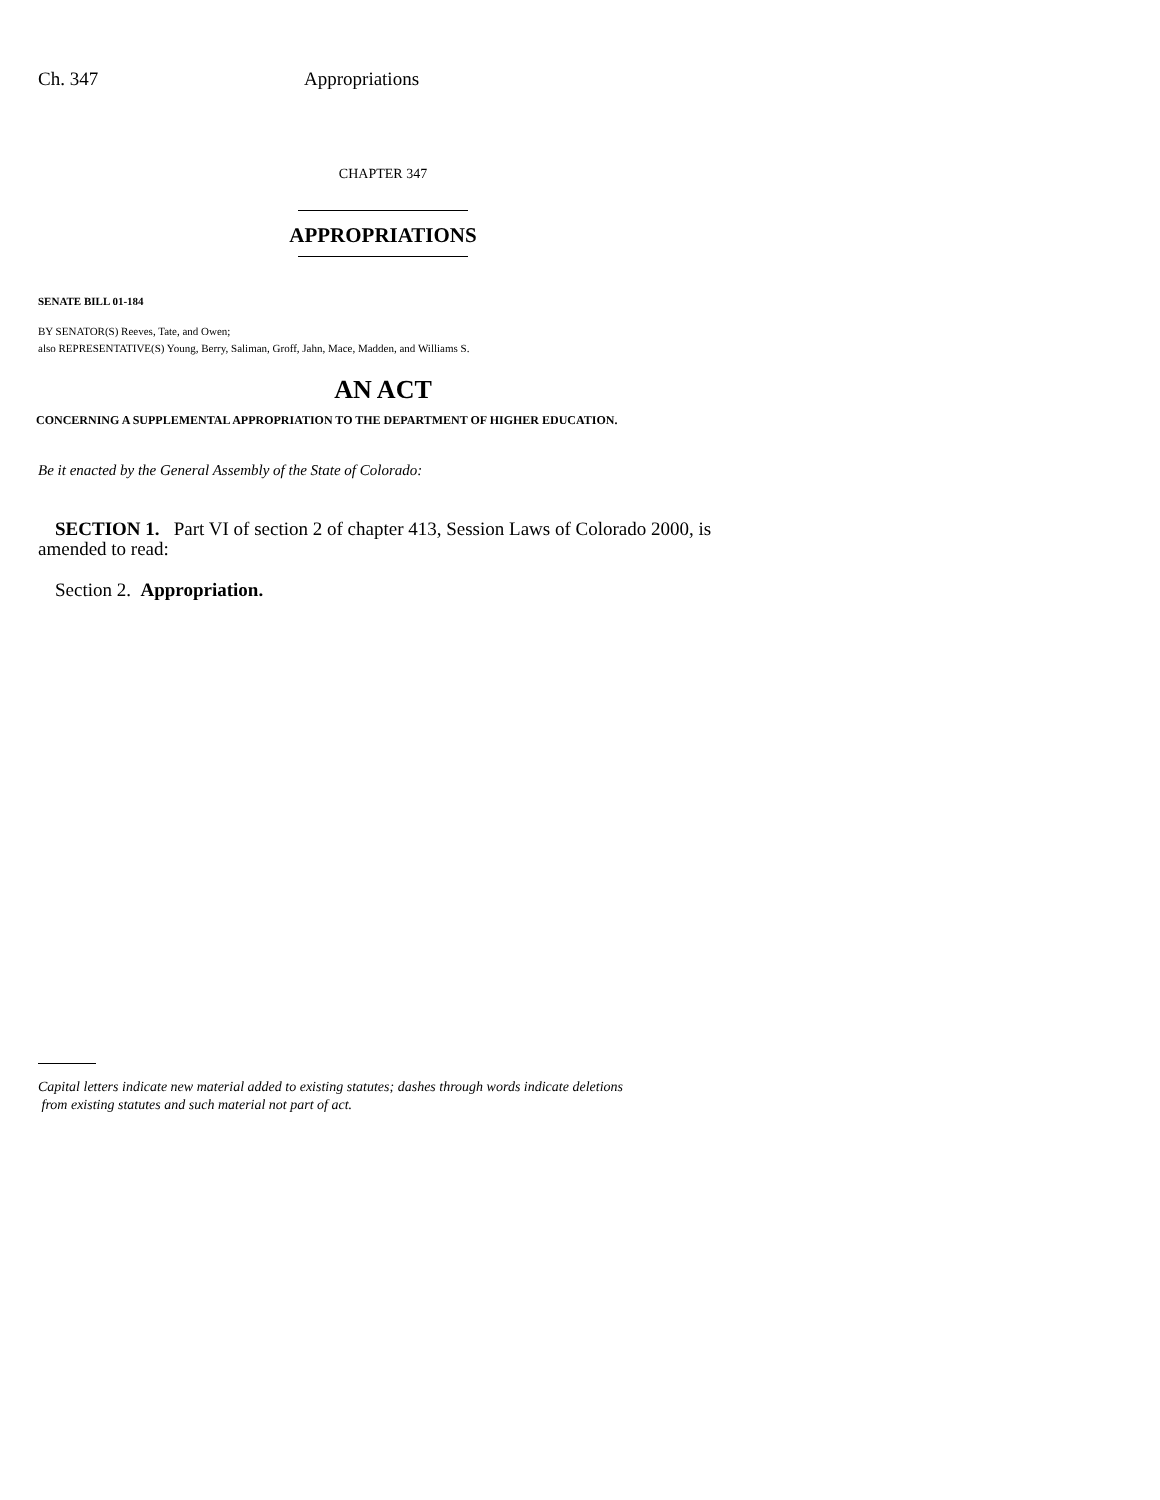Ch. 347 Appropriations
CHAPTER 347
APPROPRIATIONS
SENATE BILL 01-184
BY SENATOR(S) Reeves, Tate, and Owen;
also REPRESENTATIVE(S) Young, Berry, Saliman, Groff, Jahn, Mace, Madden, and Williams S.
AN ACT
CONCERNING A SUPPLEMENTAL APPROPRIATION TO THE DEPARTMENT OF HIGHER EDUCATION.
Be it enacted by the General Assembly of the State of Colorado:
SECTION 1. Part VI of section 2 of chapter 413, Session Laws of Colorado 2000, is amended to read:
Section 2. Appropriation.
Capital letters indicate new material added to existing statutes; dashes through words indicate deletions
from existing statutes and such material not part of act.